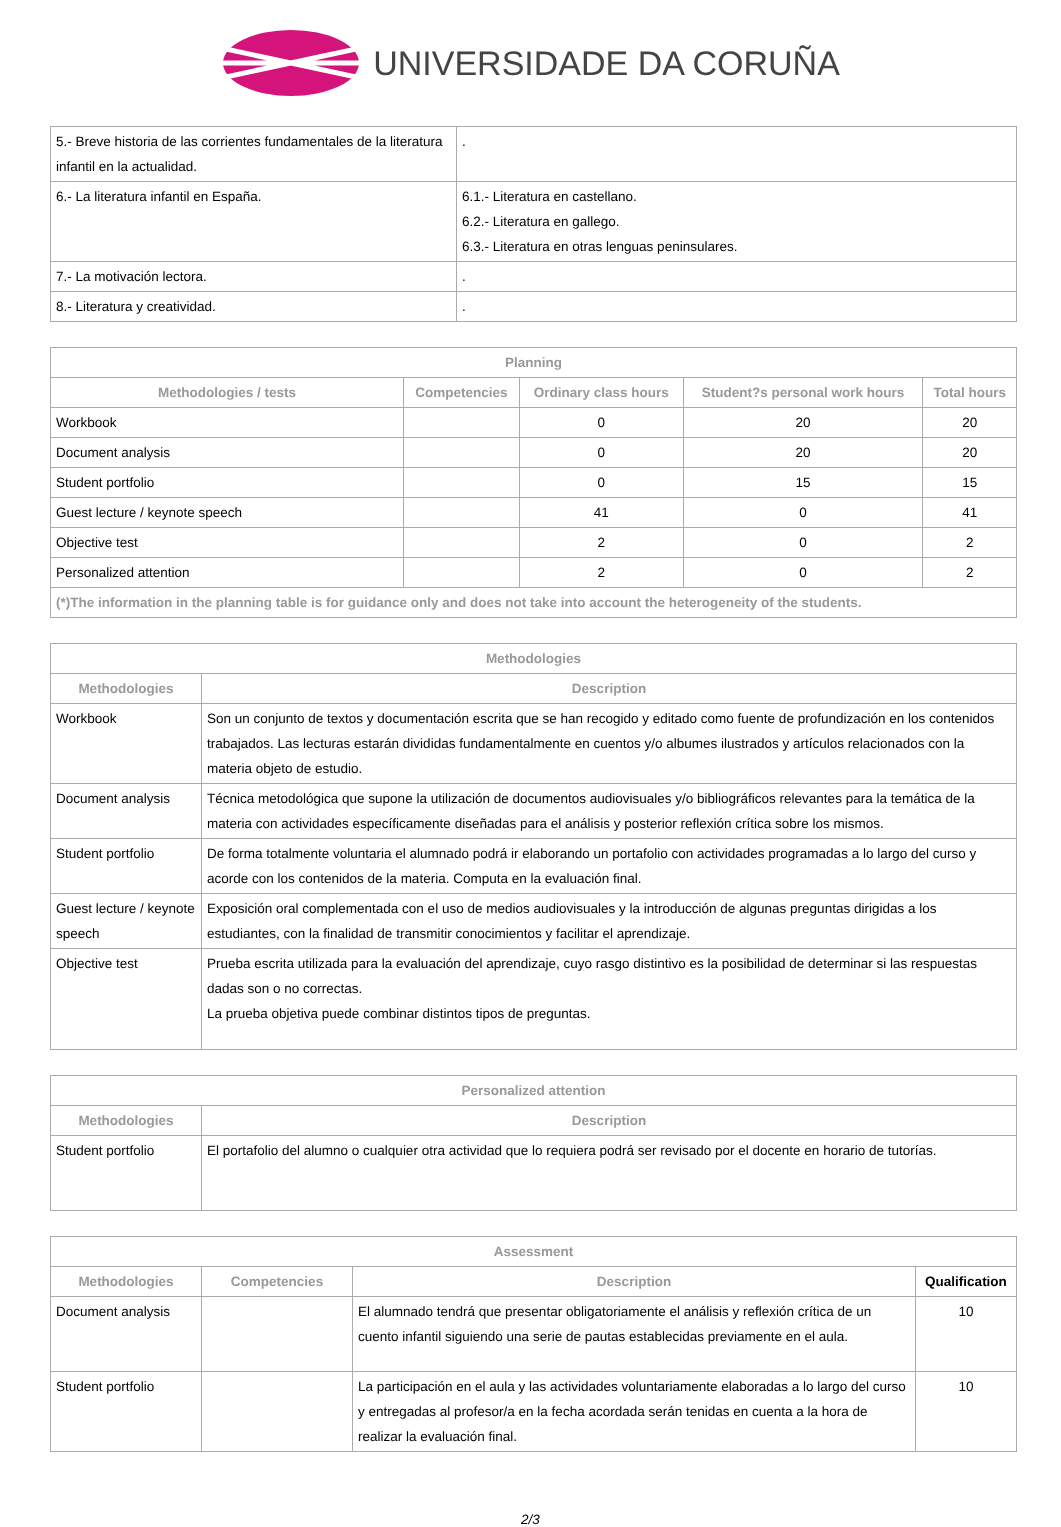UNIVERSIDADE DA CORUÑA
| 5.- Breve historia de las corrientes fundamentales de la literatura infantil en la actualidad. | . |
| 6.- La literatura infantil en España. | 6.1.- Literatura en castellano. 6.2.- Literatura en gallego. 6.3.- Literatura en otras lenguas peninsulares. |
| 7.- La motivación lectora. | . |
| 8.- Literatura y creatividad. | . |
| Planning | | | | |
| --- | --- | --- | --- | --- |
| Methodologies / tests | Competencies | Ordinary class hours | Student?s personal work hours | Total hours |
| Workbook | | 0 | 20 | 20 |
| Document analysis | | 0 | 20 | 20 |
| Student portfolio | | 0 | 15 | 15 |
| Guest lecture / keynote speech | | 41 | 0 | 41 |
| Objective test | | 2 | 0 | 2 |
| Personalized attention | | 2 | 0 | 2 |
| (*)The information in the planning table is for guidance only and does not take into account the heterogeneity of the students. | | | | |
| Methodologies | |
| --- | --- |
| Methodologies | Description |
| Workbook | Son un conjunto de textos y documentación escrita que se han recogido y editado como fuente de profundización en los contenidos trabajados. Las lecturas estarán divididas fundamentalmente en cuentos y/o albumes ilustrados y artículos relacionados con la materia objeto de estudio. |
| Document analysis | Técnica metodológica que supone la utilización de documentos audiovisuales y/o bibliográficos relevantes para la temática de la materia con actividades específicamente diseñadas para el análisis y posterior reflexión crítica sobre los mismos. |
| Student portfolio | De forma totalmente voluntaria el alumnado podrá ir elaborando un portafolio con actividades programadas a lo largo del curso y acorde con los contenidos de la materia. Computa en la evaluación final. |
| Guest lecture / keynote speech | Exposición oral complementada con el uso de medios audiovisuales y la introducción de algunas preguntas dirigidas a los estudiantes, con la finalidad de transmitir conocimientos y facilitar el aprendizaje. |
| Objective test | Prueba escrita utilizada para la evaluación del aprendizaje, cuyo rasgo distintivo es la posibilidad de determinar si las respuestas dadas son o no correctas. La prueba objetiva puede combinar distintos tipos de preguntas. |
| Personalized attention | |
| --- | --- |
| Methodologies | Description |
| Student portfolio | El portafolio del alumno o cualquier otra actividad que lo requiera podrá ser revisado por el docente en horario de tutorías. |
| Assessment | | | |
| --- | --- | --- | --- |
| Methodologies | Competencies | Description | Qualification |
| Document analysis | | El alumnado tendrá que presentar obligatoriamente el análisis y reflexión crítica de un cuento infantil siguiendo una serie de pautas establecidas previamente en el aula. | 10 |
| Student portfolio | | La participación en el aula y las actividades voluntariamente elaboradas a lo largo del curso y entregadas al profesor/a en la fecha acordada serán tenidas en cuenta a la hora de realizar la evaluación final. | 10 |
2/3